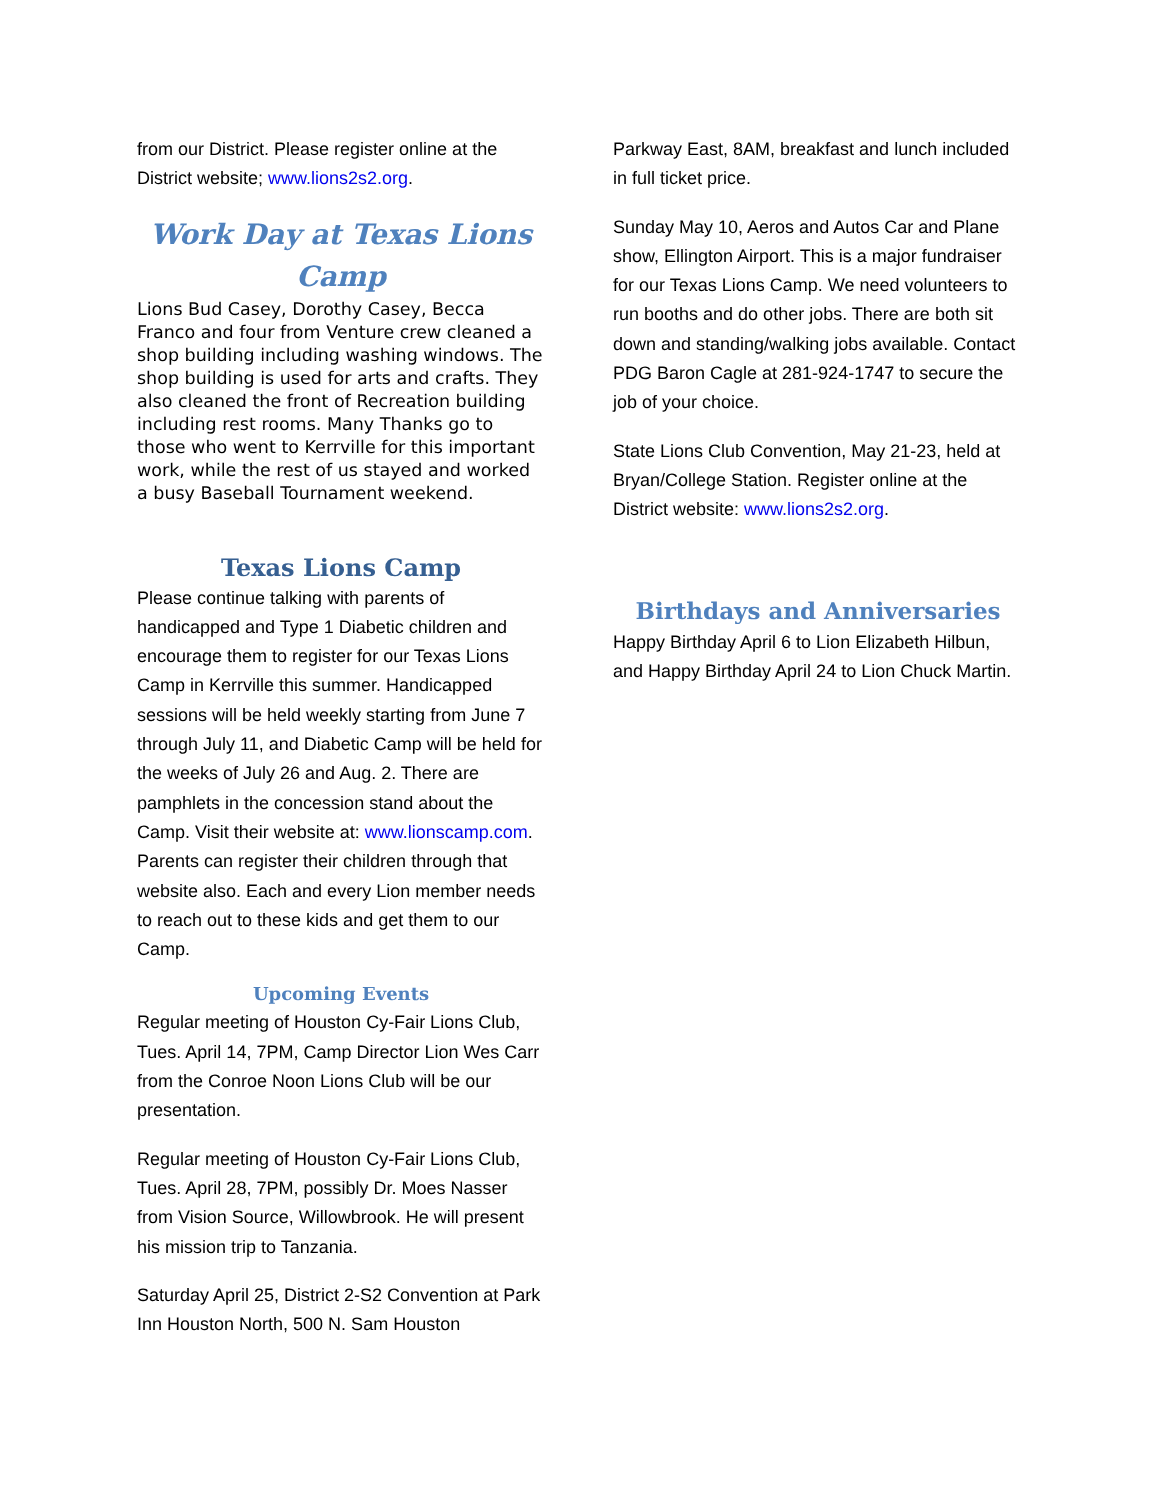from our District. Please register online at the District website; www.lions2s2.org.
Work Day at Texas Lions Camp
Lions Bud Casey, Dorothy Casey, Becca Franco and four from Venture crew cleaned a shop building including washing windows. The shop building is used for arts and crafts. They also cleaned the front of Recreation building including rest rooms. Many Thanks go to those who went to Kerrville for this important work, while the rest of us stayed and worked a busy Baseball Tournament weekend.
Texas Lions Camp
Please continue talking with parents of handicapped and Type 1 Diabetic children and encourage them to register for our Texas Lions Camp in Kerrville this summer. Handicapped sessions will be held weekly starting from June 7 through July 11, and Diabetic Camp will be held for the weeks of July 26 and Aug. 2. There are pamphlets in the concession stand about the Camp. Visit their website at: www.lionscamp.com. Parents can register their children through that website also. Each and every Lion member needs to reach out to these kids and get them to our Camp.
Upcoming Events
Regular meeting of Houston Cy-Fair Lions Club, Tues. April 14, 7PM, Camp Director Lion Wes Carr from the Conroe Noon Lions Club will be our presentation.
Regular meeting of Houston Cy-Fair Lions Club, Tues. April 28, 7PM, possibly Dr. Moes Nasser from Vision Source, Willowbrook. He will present his mission trip to Tanzania.
Saturday April 25, District 2-S2 Convention at Park Inn Houston North, 500 N. Sam Houston
Parkway East, 8AM, breakfast and lunch included in full ticket price.
Sunday May 10, Aeros and Autos Car and Plane show, Ellington Airport. This is a major fundraiser for our Texas Lions Camp. We need volunteers to run booths and do other jobs. There are both sit down and standing/walking jobs available. Contact PDG Baron Cagle at 281-924-1747 to secure the job of your choice.
State Lions Club Convention, May 21-23, held at Bryan/College Station. Register online at the District website: www.lions2s2.org.
Birthdays and Anniversaries
Happy Birthday April 6 to Lion Elizabeth Hilbun, and Happy Birthday April 24 to Lion Chuck Martin.